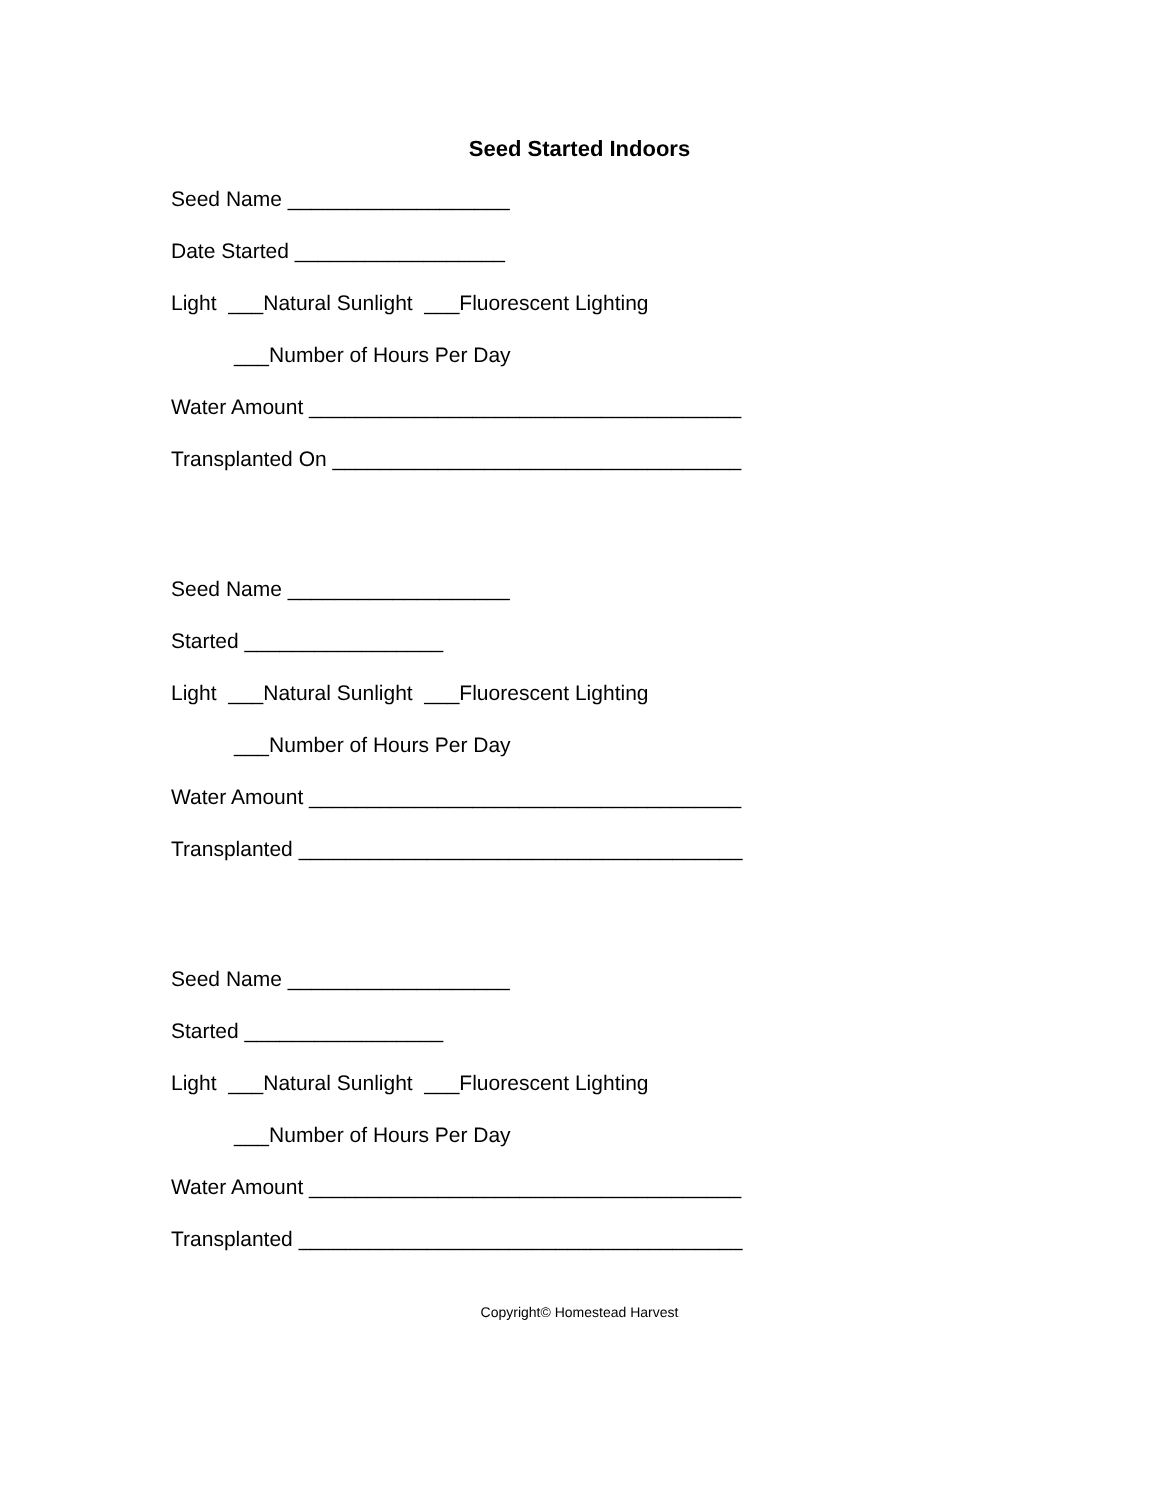Seed Started Indoors
Seed Name ___________________
Date Started __________________
Light ___Natural Sunlight ___Fluorescent Lighting
___Number of Hours Per Day
Water Amount _____________________________________
Transplanted On ___________________________________
Seed Name ___________________
Started _________________
Light ___Natural Sunlight ___Fluorescent Lighting
___Number of Hours Per Day
Water Amount _____________________________________
Transplanted ______________________________________
Seed Name ___________________
Started _________________
Light ___Natural Sunlight ___Fluorescent Lighting
___Number of Hours Per Day
Water Amount _____________________________________
Transplanted ______________________________________
Copyright© Homestead Harvest